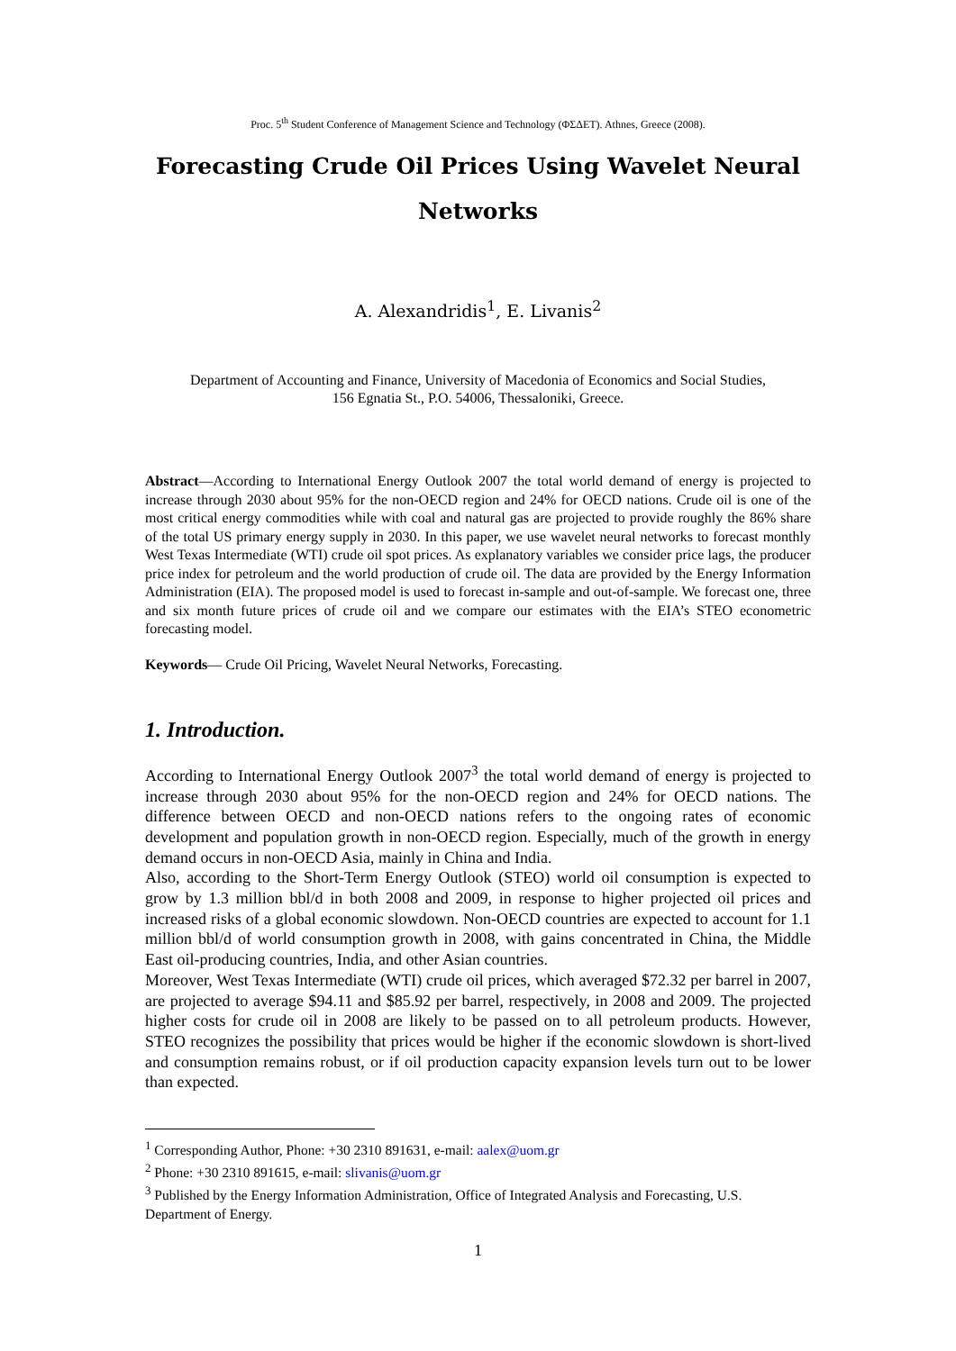Proc. 5<sup>th</sup> Student Conference of Management Science and Technology (ΦΣΔΕΤ). Athnes, Greece (2008).
Forecasting Crude Oil Prices Using Wavelet Neural Networks
A. Alexandridis<sup>1</sup>, E. Livanis<sup>2</sup>
Department of Accounting and Finance, University of Macedonia of Economics and Social Studies,
156 Egnatia St., P.O. 54006, Thessaloniki, Greece.
Abstract—According to International Energy Outlook 2007 the total world demand of energy is projected to increase through 2030 about 95% for the non-OECD region and 24% for OECD nations. Crude oil is one of the most critical energy commodities while with coal and natural gas are projected to provide roughly the 86% share of the total US primary energy supply in 2030. In this paper, we use wavelet neural networks to forecast monthly West Texas Intermediate (WTI) crude oil spot prices. As explanatory variables we consider price lags, the producer price index for petroleum and the world production of crude oil. The data are provided by the Energy Information Administration (EIA). The proposed model is used to forecast in-sample and out-of-sample. We forecast one, three and six month future prices of crude oil and we compare our estimates with the EIA’s STEO econometric forecasting model.
Keywords— Crude Oil Pricing, Wavelet Neural Networks, Forecasting.
1. Introduction.
According to International Energy Outlook 2007<sup>3</sup> the total world demand of energy is projected to increase through 2030 about 95% for the non-OECD region and 24% for OECD nations. The difference between OECD and non-OECD nations refers to the ongoing rates of economic development and population growth in non-OECD region. Especially, much of the growth in energy demand occurs in non-OECD Asia, mainly in China and India.
Also, according to the Short-Term Energy Outlook (STEO) world oil consumption is expected to grow by 1.3 million bbl/d in both 2008 and 2009, in response to higher projected oil prices and increased risks of a global economic slowdown. Non-OECD countries are expected to account for 1.1 million bbl/d of world consumption growth in 2008, with gains concentrated in China, the Middle East oil-producing countries, India, and other Asian countries.
Moreover, West Texas Intermediate (WTI) crude oil prices, which averaged $72.32 per barrel in 2007, are projected to average $94.11 and $85.92 per barrel, respectively, in 2008 and 2009. The projected higher costs for crude oil in 2008 are likely to be passed on to all petroleum products. However, STEO recognizes the possibility that prices would be higher if the economic slowdown is short-lived and consumption remains robust, or if oil production capacity expansion levels turn out to be lower than expected.
<sup>1</sup> Corresponding Author, Phone: +30 2310 891631, e-mail: aalex@uom.gr
<sup>2</sup> Phone: +30 2310 891615, e-mail: slivanis@uom.gr
<sup>3</sup> Published by the Energy Information Administration, Office of Integrated Analysis and Forecasting, U.S. Department of Energy.
1